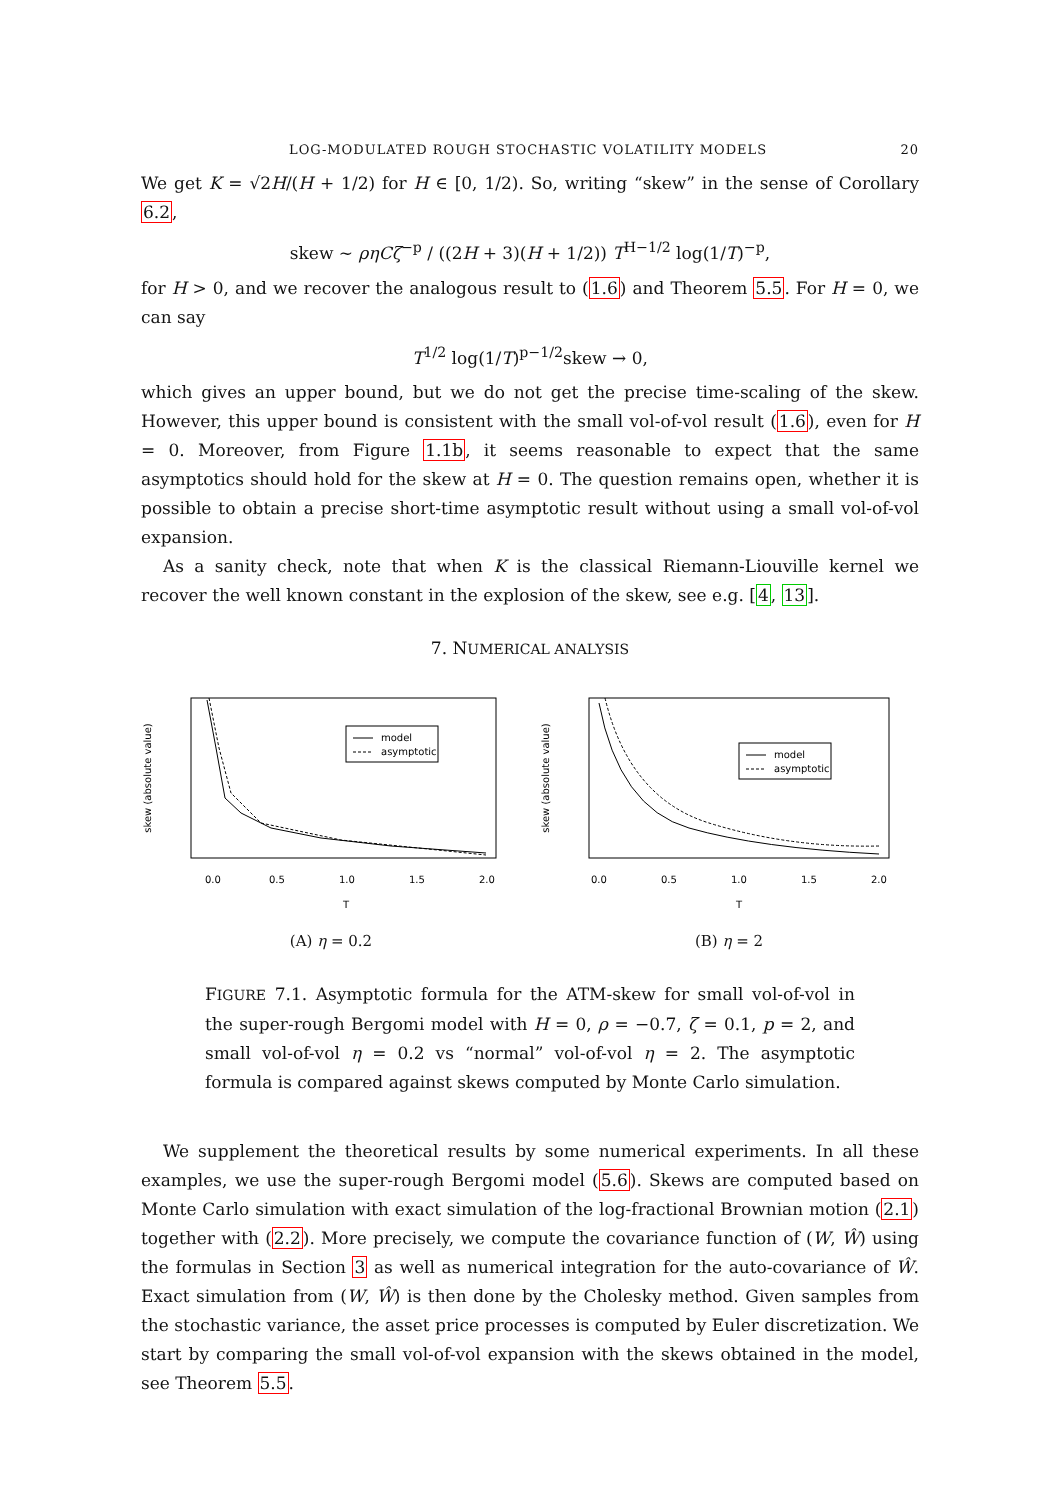LOG-MODULATED ROUGH STOCHASTIC VOLATILITY MODELS 20
We get K = √2H/(H + 1/2) for H ∈ [0, 1/2). So, writing “skew” in the sense of Corollary 6.2,
skew ∼ ρηCζ<sup>−p</sup> / ((2H + 3)(H + 1/2)) T<sup>H−1/2</sup> log(1/T)<sup>−p</sup>,
for H > 0, and we recover the analogous result to (1.6) and Theorem 5.5. For H = 0, we can say
T<sup>1/2</sup> log(1/T)<sup>p−1/2</sup>skew → 0,
which gives an upper bound, but we do not get the precise time-scaling of the skew. However, this upper bound is consistent with the small vol-of-vol result (1.6), even for H = 0. Moreover, from Figure 1.1b, it seems reasonable to expect that the same asymptotics should hold for the skew at H = 0. The question remains open, whether it is possible to obtain a precise short-time asymptotic result without using a small vol-of-vol expansion.
As a sanity check, note that when K is the classical Riemann-Liouville kernel we recover the well known constant in the explosion of the skew, see e.g. [4, 13].
7. NUMERICAL ANALYSIS
skew (absolute value)
T
0.0
0.5
1.0
1.5
2.0
model
asymptotic
(A) η = 0.2
skew (absolute value)
T
0.0
0.5
1.0
1.5
2.0
model
asymptotic
(B) η = 2
FIGURE 7.1. Asymptotic formula for the ATM-skew for small vol-of-vol in the super-rough Bergomi model with H = 0, ρ = −0.7, ζ = 0.1, p = 2, and small vol-of-vol η = 0.2 vs “normal” vol-of-vol η = 2. The asymptotic formula is compared against skews computed by Monte Carlo simulation.
We supplement the theoretical results by some numerical experiments. In all these examples, we use the super-rough Bergomi model (5.6). Skews are computed based on Monte Carlo simulation with exact simulation of the log-fractional Brownian motion (2.1) together with (2.2). More precisely, we compute the covariance function of (W, Ŵ) using the formulas in Section 3 as well as numerical integration for the auto-covariance of Ŵ. Exact simulation from (W, Ŵ) is then done by the Cholesky method. Given samples from the stochastic variance, the asset price processes is computed by Euler discretization. We start by comparing the small vol-of-vol expansion with the skews obtained in the model, see Theorem 5.5.